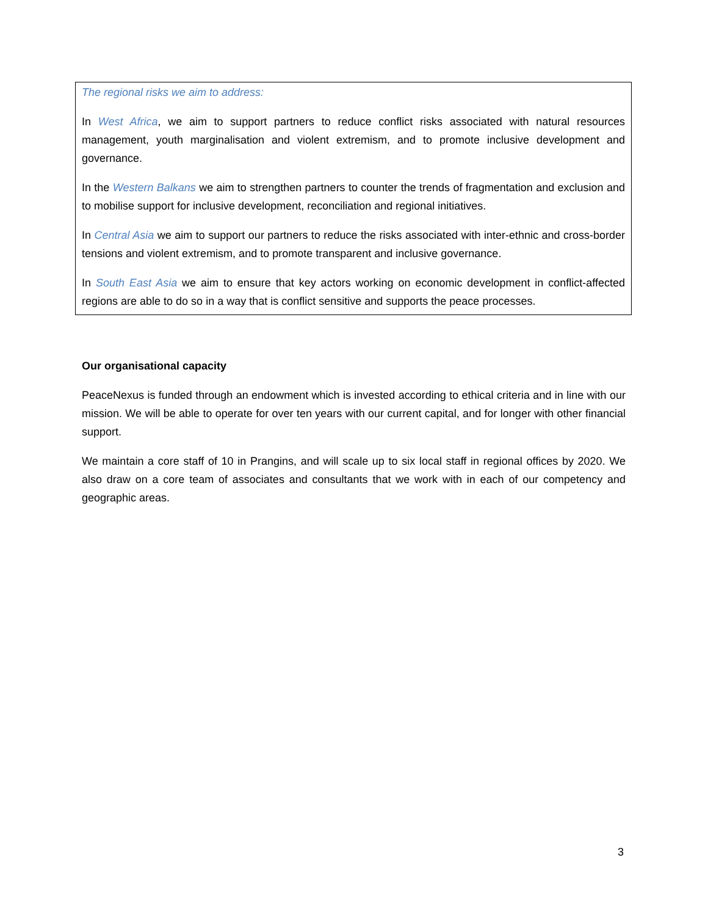The regional risks we aim to address:
In West Africa, we aim to support partners to reduce conflict risks associated with natural resources management, youth marginalisation and violent extremism, and to promote inclusive development and governance.
In the Western Balkans we aim to strengthen partners to counter the trends of fragmentation and exclusion and to mobilise support for inclusive development, reconciliation and regional initiatives.
In Central Asia we aim to support our partners to reduce the risks associated with inter-ethnic and cross-border tensions and violent extremism, and to promote transparent and inclusive governance.
In South East Asia we aim to ensure that key actors working on economic development in conflict-affected regions are able to do so in a way that is conflict sensitive and supports the peace processes.
Our organisational capacity
PeaceNexus is funded through an endowment which is invested according to ethical criteria and in line with our mission. We will be able to operate for over ten years with our current capital, and for longer with other financial support.
We maintain a core staff of 10 in Prangins, and will scale up to six local staff in regional offices by 2020. We also draw on a core team of associates and consultants that we work with in each of our competency and geographic areas.
3